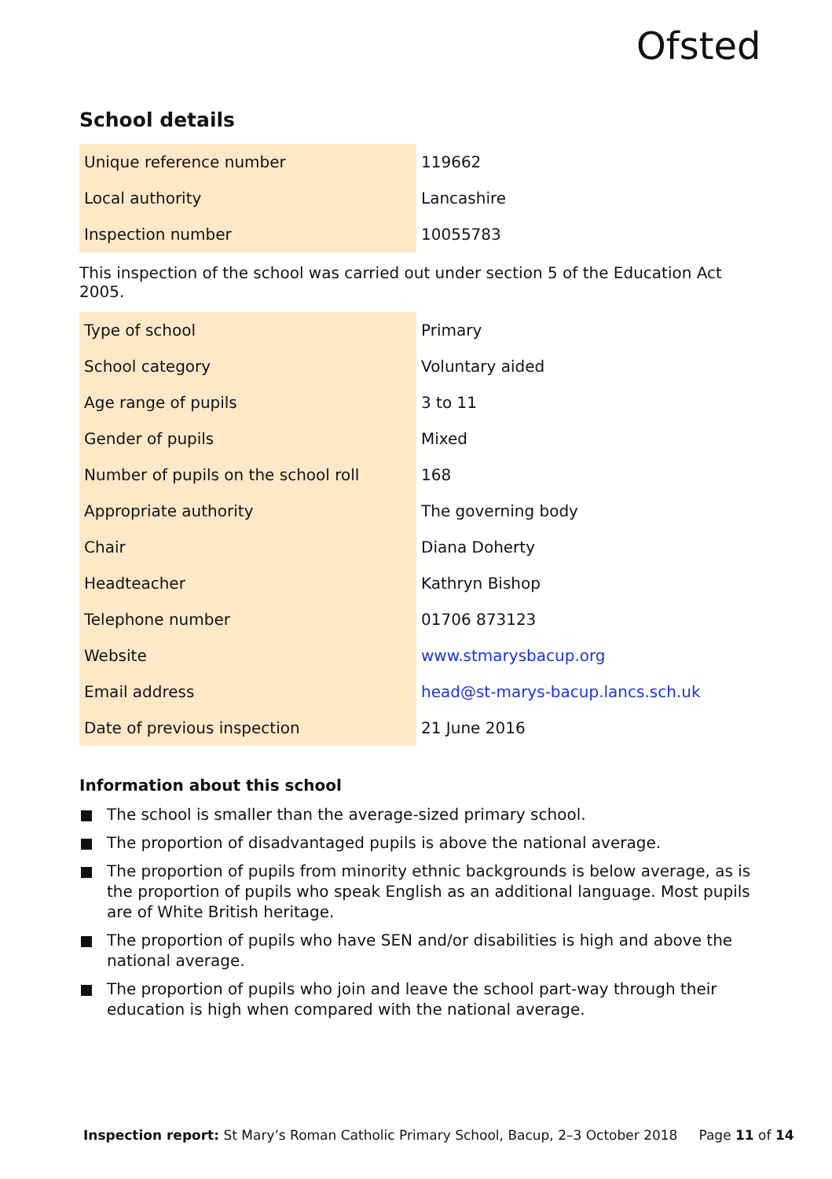Ofsted
School details
| Unique reference number | 119662 |
| Local authority | Lancashire |
| Inspection number | 10055783 |
This inspection of the school was carried out under section 5 of the Education Act 2005.
| Type of school | Primary |
| School category | Voluntary aided |
| Age range of pupils | 3 to 11 |
| Gender of pupils | Mixed |
| Number of pupils on the school roll | 168 |
| Appropriate authority | The governing body |
| Chair | Diana Doherty |
| Headteacher | Kathryn Bishop |
| Telephone number | 01706 873123 |
| Website | www.stmarysbacup.org |
| Email address | head@st-marys-bacup.lancs.sch.uk |
| Date of previous inspection | 21 June 2016 |
Information about this school
The school is smaller than the average-sized primary school.
The proportion of disadvantaged pupils is above the national average.
The proportion of pupils from minority ethnic backgrounds is below average, as is the proportion of pupils who speak English as an additional language. Most pupils are of White British heritage.
The proportion of pupils who have SEN and/or disabilities is high and above the national average.
The proportion of pupils who join and leave the school part-way through their education is high when compared with the national average.
Inspection report: St Mary’s Roman Catholic Primary School, Bacup, 2–3 October 2018 Page 11 of 14